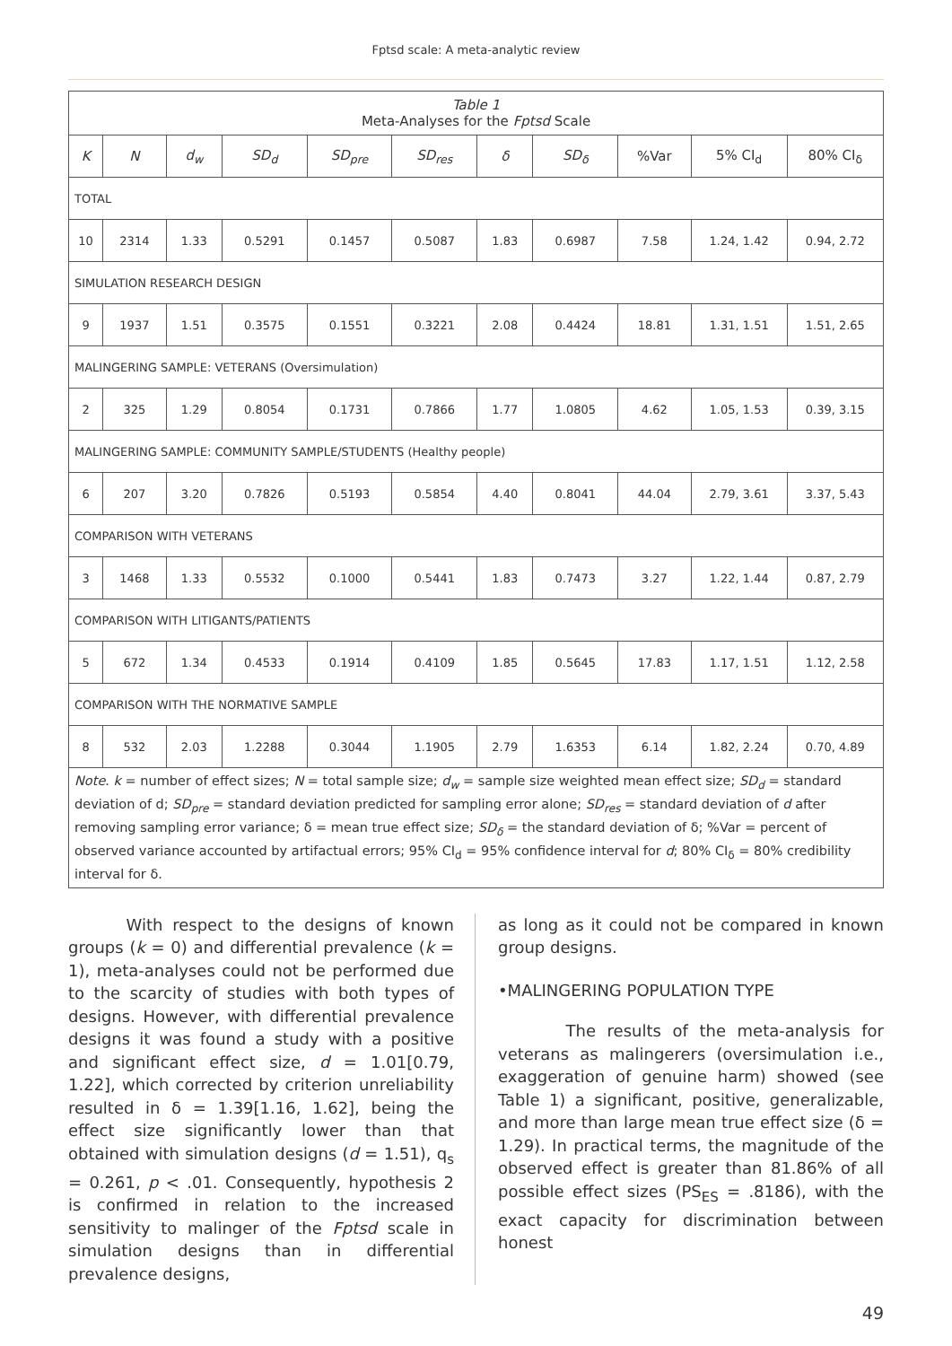Fptsd scale: A meta-analytic review
| Table 1 Meta-Analyses for the Fptsd Scale | | | | | | | | | | |
| K | N | d<sub>w</sub> | SD<sub>d</sub> | SD<sub>pre</sub> | SD<sub>res</sub> | δ | SD<sub>δ</sub> | %Var | 5% CI<sub>d</sub> | 80% CI<sub>δ</sub> |
| TOTAL | | | | | | | | | | |
| 10 | 2314 | 1.33 | 0.5291 | 0.1457 | 0.5087 | 1.83 | 0.6987 | 7.58 | 1.24, 1.42 | 0.94, 2.72 |
| SIMULATION RESEARCH DESIGN | | | | | | | | | | |
| 9 | 1937 | 1.51 | 0.3575 | 0.1551 | 0.3221 | 2.08 | 0.4424 | 18.81 | 1.31, 1.51 | 1.51, 2.65 |
| MALINGERING SAMPLE: VETERANS (Oversimulation) | | | | | | | | | | |
| 2 | 325 | 1.29 | 0.8054 | 0.1731 | 0.7866 | 1.77 | 1.0805 | 4.62 | 1.05, 1.53 | 0.39, 3.15 |
| MALINGERING SAMPLE: COMMUNITY SAMPLE/STUDENTS (Healthy people) | | | | | | | | | | |
| 6 | 207 | 3.20 | 0.7826 | 0.5193 | 0.5854 | 4.40 | 0.8041 | 44.04 | 2.79, 3.61 | 3.37, 5.43 |
| COMPARISON WITH VETERANS | | | | | | | | | | |
| 3 | 1468 | 1.33 | 0.5532 | 0.1000 | 0.5441 | 1.83 | 0.7473 | 3.27 | 1.22, 1.44 | 0.87, 2.79 |
| COMPARISON WITH LITIGANTS/PATIENTS | | | | | | | | | | |
| 5 | 672 | 1.34 | 0.4533 | 0.1914 | 0.4109 | 1.85 | 0.5645 | 17.83 | 1.17, 1.51 | 1.12, 2.58 |
| COMPARISON WITH THE NORMATIVE SAMPLE | | | | | | | | | | |
| 8 | 532 | 2.03 | 1.2288 | 0.3044 | 1.1905 | 2.79 | 1.6353 | 6.14 | 1.82, 2.24 | 0.70, 4.89 |
| Note . k = number of effect sizes; N = total sample size; d<sub>w</sub> = sample size weighted mean effect size; SD<sub>d</sub> = standard deviation of d; SD<sub>pre</sub> = standard deviation predicted for sampling error alone; SD<sub>res</sub> = standard deviation of d after removing sampling error variance; δ = mean true effect size; SD<sub>δ</sub> = the standard deviation of δ; %Var = percent of observed variance accounted by artifactual errors; 95% CI<sub>d</sub> = 95% confidence interval for d ; 80% CI<sub>δ</sub> = 80% credibility interval for δ. | | | | | | | | | | |
With respect to the designs of known groups (k = 0) and differential prevalence (k = 1), meta-analyses could not be performed due to the scarcity of studies with both types of designs. However, with differential prevalence designs it was found a study with a positive and significant effect size, d = 1.01[0.79, 1.22], which corrected by criterion unreliability resulted in δ = 1.39[1.16, 1.62], being the effect size significantly lower than that obtained with simulation designs (d = 1.51), q<sub>s</sub> = 0.261, p < .01. Consequently, hypothesis 2 is confirmed in relation to the increased sensitivity to malinger of the Fptsd scale in simulation designs than in differential prevalence designs,
as long as it could not be compared in known group designs.
•MALINGERING POPULATION TYPE
The results of the meta-analysis for veterans as malingerers (oversimulation i.e., exaggeration of genuine harm) showed (see Table 1) a significant, positive, generalizable, and more than large mean true effect size (δ = 1.29). In practical terms, the magnitude of the observed effect is greater than 81.86% of all possible effect sizes (PS<sub>ES</sub> = .8186), with the exact capacity for discrimination between honest
49